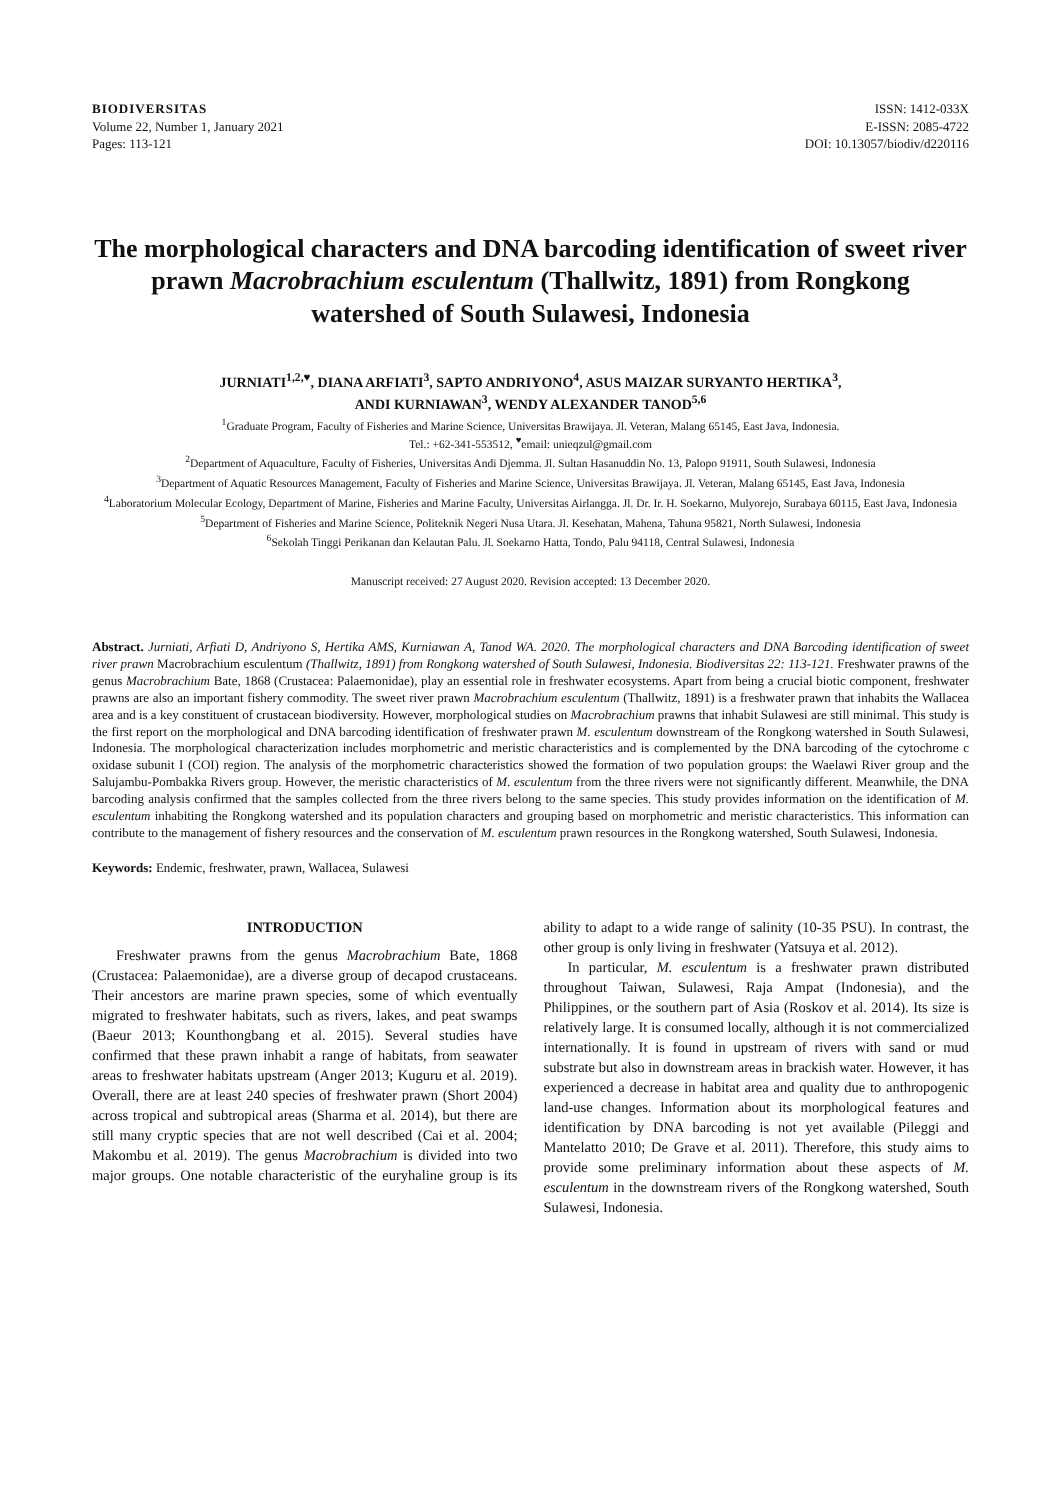BIODIVERSITAS
Volume 22, Number 1, January 2021
Pages: 113-121
ISSN: 1412-033X
E-ISSN: 2085-4722
DOI: 10.13057/biodiv/d220116
The morphological characters and DNA barcoding identification of sweet river prawn Macrobrachium esculentum (Thallwitz, 1891) from Rongkong watershed of South Sulawesi, Indonesia
JURNIATI<sup>1,2,♥</sup>, DIANA ARFIATI<sup>3</sup>, SAPTO ANDRIYONO<sup>4</sup>, ASUS MAIZAR SURYANTO HERTIKA<sup>3</sup>,
ANDI KURNIAWAN<sup>3</sup>, WENDY ALEXANDER TANOD<sup>5,6</sup>
<sup>1</sup> Graduate Program, Faculty of Fisheries and Marine Science, Universitas Brawijaya. Jl. Veteran, Malang 65145, East Java, Indonesia.
Tel.: +62-341-553512, <sup>♥</sup>email: unieqzul@gmail.com
<sup>2</sup> Department of Aquaculture, Faculty of Fisheries, Universitas Andi Djemma. Jl. Sultan Hasanuddin No. 13, Palopo 91911, South Sulawesi, Indonesia
<sup>3</sup> Department of Aquatic Resources Management, Faculty of Fisheries and Marine Science, Universitas Brawijaya. Jl. Veteran, Malang 65145, East Java, Indonesia
<sup>4</sup> Laboratorium Molecular Ecology, Department of Marine, Fisheries and Marine Faculty, Universitas Airlangga. Jl. Dr. Ir. H. Soekarno, Mulyorejo, Surabaya 60115, East Java, Indonesia
<sup>5</sup> Department of Fisheries and Marine Science, Politeknik Negeri Nusa Utara. Jl. Kesehatan, Mahena, Tahuna 95821, North Sulawesi, Indonesia
<sup>6</sup> Sekolah Tinggi Perikanan dan Kelautan Palu. Jl. Soekarno Hatta, Tondo, Palu 94118, Central Sulawesi, Indonesia
Manuscript received: 27 August 2020. Revision accepted: 13 December 2020.
Abstract. Jurniati, Arfiati D, Andriyono S, Hertika AMS, Kurniawan A, Tanod WA. 2020. The morphological characters and DNA Barcoding identification of sweet river prawn Macrobrachium esculentum (Thallwitz, 1891) from Rongkong watershed of South Sulawesi, Indonesia. Biodiversitas 22: 113-121. Freshwater prawns of the genus Macrobrachium Bate, 1868 (Crustacea: Palaemonidae), play an essential role in freshwater ecosystems. Apart from being a crucial biotic component, freshwater prawns are also an important fishery commodity. The sweet river prawn Macrobrachium esculentum (Thallwitz, 1891) is a freshwater prawn that inhabits the Wallacea area and is a key constituent of crustacean biodiversity. However, morphological studies on Macrobrachium prawns that inhabit Sulawesi are still minimal. This study is the first report on the morphological and DNA barcoding identification of freshwater prawn M. esculentum downstream of the Rongkong watershed in South Sulawesi, Indonesia. The morphological characterization includes morphometric and meristic characteristics and is complemented by the DNA barcoding of the cytochrome c oxidase subunit I (COI) region. The analysis of the morphometric characteristics showed the formation of two population groups: the Waelawi River group and the Salujambu-Pombakka Rivers group. However, the meristic characteristics of M. esculentum from the three rivers were not significantly different. Meanwhile, the DNA barcoding analysis confirmed that the samples collected from the three rivers belong to the same species. This study provides information on the identification of M. esculentum inhabiting the Rongkong watershed and its population characters and grouping based on morphometric and meristic characteristics. This information can contribute to the management of fishery resources and the conservation of M. esculentum prawn resources in the Rongkong watershed, South Sulawesi, Indonesia.
Keywords: Endemic, freshwater, prawn, Wallacea, Sulawesi
INTRODUCTION
Freshwater prawns from the genus Macrobrachium Bate, 1868 (Crustacea: Palaemonidae), are a diverse group of decapod crustaceans. Their ancestors are marine prawn species, some of which eventually migrated to freshwater habitats, such as rivers, lakes, and peat swamps (Baeur 2013; Kounthongbang et al. 2015). Several studies have confirmed that these prawn inhabit a range of habitats, from seawater areas to freshwater habitats upstream (Anger 2013; Kuguru et al. 2019). Overall, there are at least 240 species of freshwater prawn (Short 2004) across tropical and subtropical areas (Sharma et al. 2014), but there are still many cryptic species that are not well described (Cai et al. 2004; Makombu et al. 2019). The genus Macrobrachium is divided into two major groups. One notable characteristic of the euryhaline group is its ability to adapt to a wide range of salinity (10-35 PSU). In contrast, the other group is only living in freshwater (Yatsuya et al. 2012).
In particular, M. esculentum is a freshwater prawn distributed throughout Taiwan, Sulawesi, Raja Ampat (Indonesia), and the Philippines, or the southern part of Asia (Roskov et al. 2014). Its size is relatively large. It is consumed locally, although it is not commercialized internationally. It is found in upstream of rivers with sand or mud substrate but also in downstream areas in brackish water. However, it has experienced a decrease in habitat area and quality due to anthropogenic land-use changes. Information about its morphological features and identification by DNA barcoding is not yet available (Pileggi and Mantelatto 2010; De Grave et al. 2011). Therefore, this study aims to provide some preliminary information about these aspects of M. esculentum in the downstream rivers of the Rongkong watershed, South Sulawesi, Indonesia.